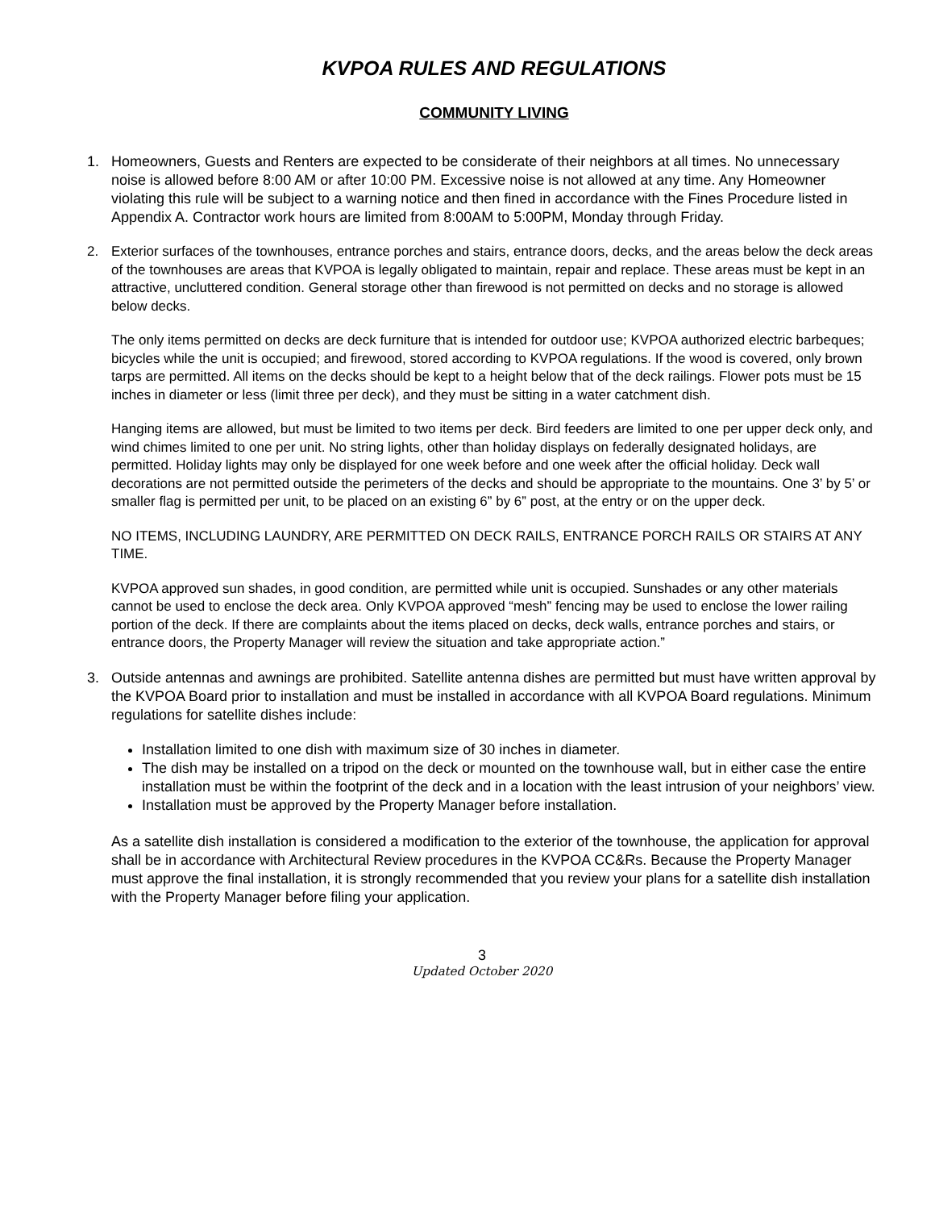KVPOA RULES AND REGULATIONS
COMMUNITY LIVING
1. Homeowners, Guests and Renters are expected to be considerate of their neighbors at all times. No unnecessary noise is allowed before 8:00 AM or after 10:00 PM. Excessive noise is not allowed at any time. Any Homeowner violating this rule will be subject to a warning notice and then fined in accordance with the Fines Procedure listed in Appendix A. Contractor work hours are limited from 8:00AM to 5:00PM, Monday through Friday.
2. Exterior surfaces of the townhouses, entrance porches and stairs, entrance doors, decks, and the areas below the deck areas of the townhouses are areas that KVPOA is legally obligated to maintain, repair and replace. These areas must be kept in an attractive, uncluttered condition. General storage other than firewood is not permitted on decks and no storage is allowed below decks.
The only items permitted on decks are deck furniture that is intended for outdoor use; KVPOA authorized electric barbeques; bicycles while the unit is occupied; and firewood, stored according to KVPOA regulations. If the wood is covered, only brown tarps are permitted. All items on the decks should be kept to a height below that of the deck railings. Flower pots must be 15 inches in diameter or less (limit three per deck), and they must be sitting in a water catchment dish.
Hanging items are allowed, but must be limited to two items per deck. Bird feeders are limited to one per upper deck only, and wind chimes limited to one per unit. No string lights, other than holiday displays on federally designated holidays, are permitted. Holiday lights may only be displayed for one week before and one week after the official holiday. Deck wall decorations are not permitted outside the perimeters of the decks and should be appropriate to the mountains. One 3’ by 5’ or smaller flag is permitted per unit, to be placed on an existing 6” by 6” post, at the entry or on the upper deck.
NO ITEMS, INCLUDING LAUNDRY, ARE PERMITTED ON DECK RAILS, ENTRANCE PORCH RAILS OR STAIRS AT ANY TIME.
KVPOA approved sun shades, in good condition, are permitted while unit is occupied. Sunshades or any other materials cannot be used to enclose the deck area. Only KVPOA approved “mesh” fencing may be used to enclose the lower railing portion of the deck. If there are complaints about the items placed on decks, deck walls, entrance porches and stairs, or entrance doors, the Property Manager will review the situation and take appropriate action.”
3. Outside antennas and awnings are prohibited. Satellite antenna dishes are permitted but must have written approval by the KVPOA Board prior to installation and must be installed in accordance with all KVPOA Board regulations. Minimum regulations for satellite dishes include:
Installation limited to one dish with maximum size of 30 inches in diameter.
The dish may be installed on a tripod on the deck or mounted on the townhouse wall, but in either case the entire installation must be within the footprint of the deck and in a location with the least intrusion of your neighbors’ view.
Installation must be approved by the Property Manager before installation.
As a satellite dish installation is considered a modification to the exterior of the townhouse, the application for approval shall be in accordance with Architectural Review procedures in the KVPOA CC&Rs. Because the Property Manager must approve the final installation, it is strongly recommended that you review your plans for a satellite dish installation with the Property Manager before filing your application.
3
Updated October 2020